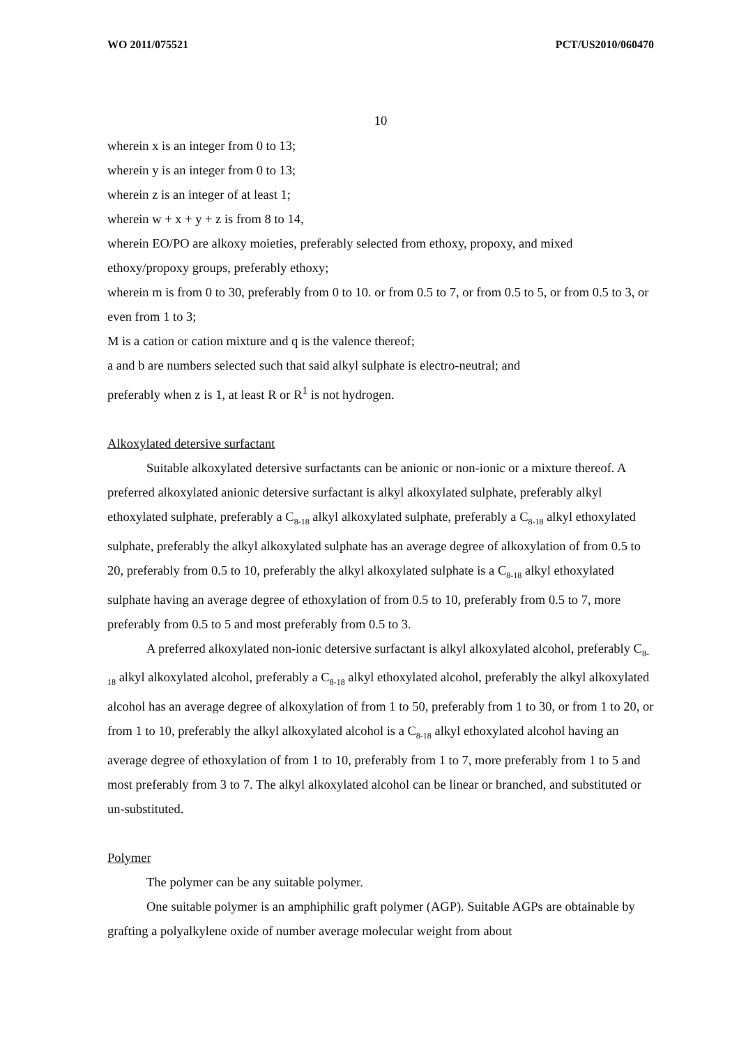WO 2011/075521 PCT/US2010/060470
10
wherein x is an integer from 0 to 13;
wherein y is an integer from 0 to 13;
wherein z is an integer of at least 1;
wherein w + x + y + z is from 8 to 14,
wherein EO/PO are alkoxy moieties, preferably selected from ethoxy, propoxy, and mixed ethoxy/propoxy groups, preferably ethoxy;
wherein m is from 0 to 30, preferably from 0 to 10. or from 0.5 to 7, or from 0.5 to 5, or from 0.5 to 3, or even from 1 to 3;
M is a cation or cation mixture and q is the valence thereof;
a and b are numbers selected such that said alkyl sulphate is electro-neutral; and
preferably when z is 1, at least R or R<sup>1</sup> is not hydrogen.
Alkoxylated detersive surfactant
Suitable alkoxylated detersive surfactants can be anionic or non-ionic or a mixture thereof. A preferred alkoxylated anionic detersive surfactant is alkyl alkoxylated sulphate, preferably alkyl ethoxylated sulphate, preferably a C<sub>8-18</sub> alkyl alkoxylated sulphate, preferably a C<sub>8-18</sub> alkyl ethoxylated sulphate, preferably the alkyl alkoxylated sulphate has an average degree of alkoxylation of from 0.5 to 20, preferably from 0.5 to 10, preferably the alkyl alkoxylated sulphate is a C<sub>8-18</sub> alkyl ethoxylated sulphate having an average degree of ethoxylation of from 0.5 to 10, preferably from 0.5 to 7, more preferably from 0.5 to 5 and most preferably from 0.5 to 3.
A preferred alkoxylated non-ionic detersive surfactant is alkyl alkoxylated alcohol, preferably C<sub>8-18</sub> alkyl alkoxylated alcohol, preferably a C<sub>8-18</sub> alkyl ethoxylated alcohol, preferably the alkyl alkoxylated alcohol has an average degree of alkoxylation of from 1 to 50, preferably from 1 to 30, or from 1 to 20, or from 1 to 10, preferably the alkyl alkoxylated alcohol is a C<sub>8-18</sub> alkyl ethoxylated alcohol having an average degree of ethoxylation of from 1 to 10, preferably from 1 to 7, more preferably from 1 to 5 and most preferably from 3 to 7. The alkyl alkoxylated alcohol can be linear or branched, and substituted or un-substituted.
Polymer
The polymer can be any suitable polymer.
One suitable polymer is an amphiphilic graft polymer (AGP). Suitable AGPs are obtainable by grafting a polyalkylene oxide of number average molecular weight from about